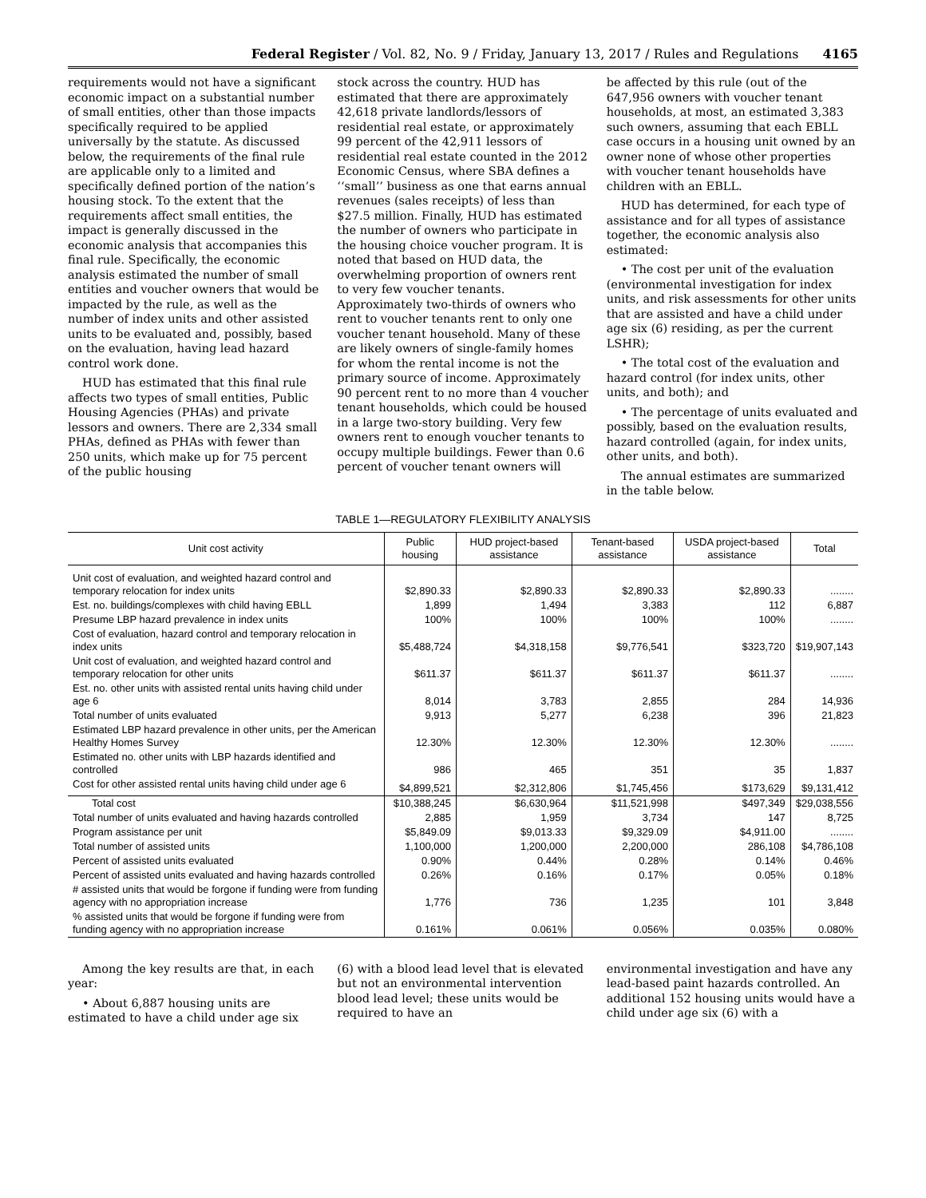Federal Register / Vol. 82, No. 9 / Friday, January 13, 2017 / Rules and Regulations 4165
requirements would not have a significant economic impact on a substantial number of small entities, other than those impacts specifically required to be applied universally by the statute. As discussed below, the requirements of the final rule are applicable only to a limited and specifically defined portion of the nation’s housing stock. To the extent that the requirements affect small entities, the impact is generally discussed in the economic analysis that accompanies this final rule. Specifically, the economic analysis estimated the number of small entities and voucher owners that would be impacted by the rule, as well as the number of index units and other assisted units to be evaluated and, possibly, based on the evaluation, having lead hazard control work done.
HUD has estimated that this final rule affects two types of small entities, Public Housing Agencies (PHAs) and private lessors and owners. There are 2,334 small PHAs, defined as PHAs with fewer than 250 units, which make up for 75 percent of the public housing
stock across the country. HUD has estimated that there are approximately 42,618 private landlords/lessors of residential real estate, or approximately 99 percent of the 42,911 lessors of residential real estate counted in the 2012 Economic Census, where SBA defines a ‘‘small’’ business as one that earns annual revenues (sales receipts) of less than $27.5 million. Finally, HUD has estimated the number of owners who participate in the housing choice voucher program. It is noted that based on HUD data, the overwhelming proportion of owners rent to very few voucher tenants. Approximately two-thirds of owners who rent to voucher tenants rent to only one voucher tenant household. Many of these are likely owners of single-family homes for whom the rental income is not the primary source of income. Approximately 90 percent rent to no more than 4 voucher tenant households, which could be housed in a large two-story building. Very few owners rent to enough voucher tenants to occupy multiple buildings. Fewer than 0.6 percent of voucher tenant owners will
be affected by this rule (out of the 647,956 owners with voucher tenant households, at most, an estimated 3,383 such owners, assuming that each EBLL case occurs in a housing unit owned by an owner none of whose other properties with voucher tenant households have children with an EBLL.
HUD has determined, for each type of assistance and for all types of assistance together, the economic analysis also estimated:
• The cost per unit of the evaluation (environmental investigation for index units, and risk assessments for other units that are assisted and have a child under age six (6) residing, as per the current LSHR);
• The total cost of the evaluation and hazard control (for index units, other units, and both); and
• The percentage of units evaluated and possibly, based on the evaluation results, hazard controlled (again, for index units, other units, and both).
The annual estimates are summarized in the table below.
TABLE 1—REGULATORY FLEXIBILITY ANALYSIS
| Unit cost activity | Public housing | HUD project-based assistance | Tenant-based assistance | USDA project-based assistance | Total |
| --- | --- | --- | --- | --- | --- |
| Unit cost of evaluation, and weighted hazard control and temporary relocation for index units | $2,890.33 | $2,890.33 | $2,890.33 | $2,890.33 | ........ |
| Est. no. buildings/complexes with child having EBLL | 1,899 | 1,494 | 3,383 | 112 | 6,887 |
| Presume LBP hazard prevalence in index units | 100% | 100% | 100% | 100% | ........ |
| Cost of evaluation, hazard control and temporary relocation in index units | $5,488,724 | $4,318,158 | $9,776,541 | $323,720 | $19,907,143 |
| Unit cost of evaluation, and weighted hazard control and temporary relocation for other units | $611.37 | $611.37 | $611.37 | $611.37 | ........ |
| Est. no. other units with assisted rental units having child under age 6 | 8,014 | 3,783 | 2,855 | 284 | 14,936 |
| Total number of units evaluated | 9,913 | 5,277 | 6,238 | 396 | 21,823 |
| Estimated LBP hazard prevalence in other units, per the American Healthy Homes Survey | 12.30% | 12.30% | 12.30% | 12.30% | ........ |
| Estimated no. other units with LBP hazards identified and controlled | 986 | 465 | 351 | 35 | 1,837 |
| Cost for other assisted rental units having child under age 6 | $4,899,521 | $2,312,806 | $1,745,456 | $173,629 | $9,131,412 |
| Total cost | $10,388,245 | $6,630,964 | $11,521,998 | $497,349 | $29,038,556 |
| Total number of units evaluated and having hazards controlled | 2,885 | 1,959 | 3,734 | 147 | 8,725 |
| Program assistance per unit | $5,849.09 | $9,013.33 | $9,329.09 | $4,911.00 | ........ |
| Total number of assisted units | 1,100,000 | 1,200,000 | 2,200,000 | 286,108 | $4,786,108 |
| Percent of assisted units evaluated | 0.90% | 0.44% | 0.28% | 0.14% | 0.46% |
| Percent of assisted units evaluated and having hazards controlled | 0.26% | 0.16% | 0.17% | 0.05% | 0.18% |
| # assisted units that would be forgone if funding were from funding agency with no appropriation increase | 1,776 | 736 | 1,235 | 101 | 3,848 |
| % assisted units that would be forgone if funding were from funding agency with no appropriation increase | 0.161% | 0.061% | 0.056% | 0.035% | 0.080% |
Among the key results are that, in each year:
• About 6,887 housing units are estimated to have a child under age six
(6) with a blood lead level that is elevated but not an environmental intervention blood lead level; these units would be required to have an
environmental investigation and have any lead-based paint hazards controlled. An additional 152 housing units would have a child under age six (6) with a